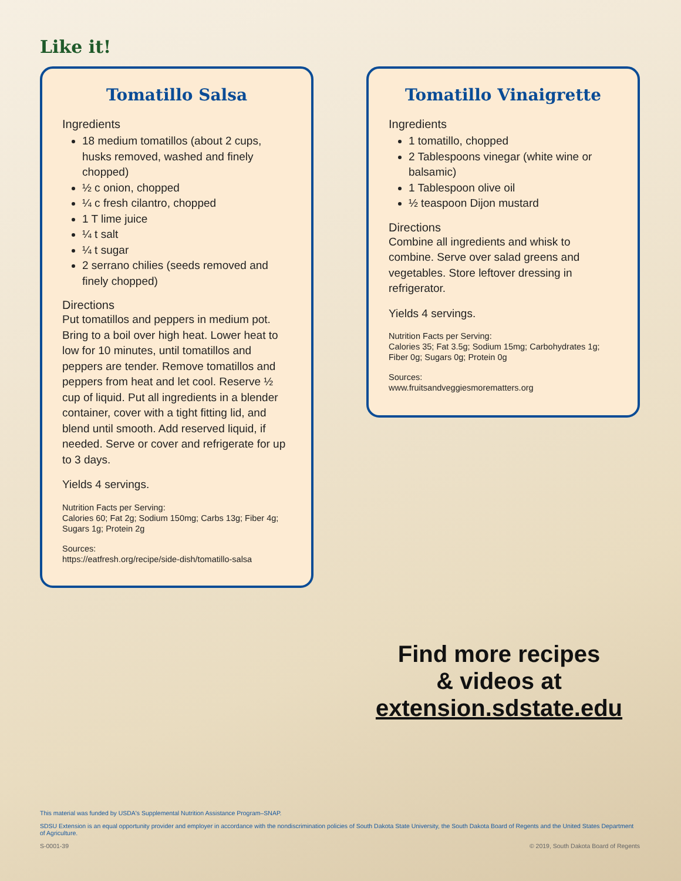Like it!
Tomatillo Salsa
Ingredients
18 medium tomatillos (about 2 cups, husks removed, washed and finely chopped)
½ c onion, chopped
¼ c fresh cilantro, chopped
1 T lime juice
¼ t salt
¼ t sugar
2 serrano chilies (seeds removed and finely chopped)
Directions
Put tomatillos and peppers in medium pot. Bring to a boil over high heat. Lower heat to low for 10 minutes, until tomatillos and peppers are tender. Remove tomatillos and peppers from heat and let cool. Reserve ½ cup of liquid. Put all ingredients in a blender container, cover with a tight fitting lid, and blend until smooth. Add reserved liquid, if needed. Serve or cover and refrigerate for up to 3 days.
Yields 4 servings.
Nutrition Facts per Serving:
Calories 60; Fat 2g; Sodium 150mg; Carbs 13g; Fiber 4g; Sugars 1g; Protein 2g
Sources:
https://eatfresh.org/recipe/side-dish/tomatillo-salsa
Tomatillo Vinaigrette
Ingredients
1 tomatillo, chopped
2 Tablespoons vinegar (white wine or balsamic)
1 Tablespoon olive oil
½ teaspoon Dijon mustard
Directions
Combine all ingredients and whisk to combine. Serve over salad greens and vegetables. Store leftover dressing in refrigerator.
Yields 4 servings.
Nutrition Facts per Serving:
Calories 35; Fat 3.5g; Sodium 15mg; Carbohydrates 1g; Fiber 0g; Sugars 0g; Protein 0g
Sources:
www.fruitsandveggiesmorematters.org
Find more recipes
& videos at
extension.sdstate.edu
This material was funded by USDA's Supplemental Nutrition Assistance Program–SNAP.
SDSU Extension is an equal opportunity provider and employer in accordance with the nondiscrimination policies of South Dakota State University, the South Dakota Board of Regents and the United States Department of Agriculture.
S-0001-39 © 2019, South Dakota Board of Regents